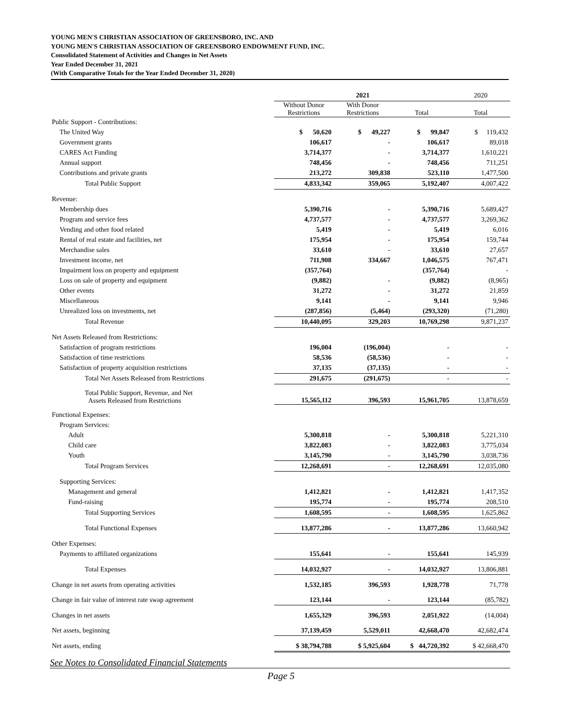YOUNG MEN'S CHRISTIAN ASSOCIATION OF GREENSBORO, INC. AND
YOUNG MEN'S CHRISTIAN ASSOCIATION OF GREENSBORO ENDOWMENT FUND, INC.
Consolidated Statement of Activities and Changes in Net Assets
Year Ended December 31, 2021
(With Comparative Totals for the Year Ended December 31, 2020)
| | 2021 | | | 2020 |
| --- | --- | --- | --- | --- |
| | Without Donor Restrictions | With Donor Restrictions | Total | Total |
| Public Support - Contributions: | | | | |
| The United Way | $ 50,620 | $ 49,227 | $ 99,847 | $ 119,432 |
| Government grants | 106,617 | - | 106,617 | 89,018 |
| CARES Act Funding | 3,714,377 | - | 3,714,377 | 1,610,221 |
| Annual support | 748,456 | - | 748,456 | 711,251 |
| Contributions and private grants | 213,272 | 309,838 | 523,110 | 1,477,500 |
| Total Public Support | 4,833,342 | 359,065 | 5,192,407 | 4,007,422 |
| Revenue: | | | | |
| Membership dues | 5,390,716 | - | 5,390,716 | 5,689,427 |
| Program and service fees | 4,737,577 | - | 4,737,577 | 3,269,362 |
| Vending and other food related | 5,419 | - | 5,419 | 6,016 |
| Rental of real estate and facilities, net | 175,954 | - | 175,954 | 159,744 |
| Merchandise sales | 33,610 | - | 33,610 | 27,657 |
| Investment income, net | 711,908 | 334,667 | 1,046,575 | 767,471 |
| Impairment loss on property and equipment | (357,764) | | (357,764) | - |
| Loss on sale of property and equipment | (9,882) | - | (9,882) | (8,965) |
| Other events | 31,272 | - | 31,272 | 21,859 |
| Miscellaneous | 9,141 | - | 9,141 | 9,946 |
| Unrealized loss on investments, net | (287,856) | (5,464) | (293,320) | (71,280) |
| Total Revenue | 10,440,095 | 329,203 | 10,769,298 | 9,871,237 |
| Net Assets Released from Restrictions: | | | | |
| Satisfaction of program restrictions | 196,004 | (196,004) | - | - |
| Satisfaction of time restrictions | 58,536 | (58,536) | - | - |
| Satisfaction of property acquisition restrictions | 37,135 | (37,135) | - | - |
| Total Net Assets Released from Restrictions | 291,675 | (291,675) | - | - |
| Total Public Support, Revenue, and Net Assets Released from Restrictions | 15,565,112 | 396,593 | 15,961,705 | 13,878,659 |
| Functional Expenses: | | | | |
| Program Services: | | | | |
| Adult | 5,300,818 | - | 5,300,818 | 5,221,310 |
| Child care | 3,822,083 | - | 3,822,083 | 3,775,034 |
| Youth | 3,145,790 | - | 3,145,790 | 3,038,736 |
| Total Program Services | 12,268,691 | - | 12,268,691 | 12,035,080 |
| Supporting Services: | | | | |
| Management and general | 1,412,821 | - | 1,412,821 | 1,417,352 |
| Fund-raising | 195,774 | - | 195,774 | 208,510 |
| Total Supporting Services | 1,608,595 | - | 1,608,595 | 1,625,862 |
| Total Functional Expenses | 13,877,286 | - | 13,877,286 | 13,660,942 |
| Other Expenses: | | | | |
| Payments to affiliated organizations | 155,641 | - | 155,641 | 145,939 |
| Total Expenses | 14,032,927 | - | 14,032,927 | 13,806,881 |
| Change in net assets from operating activities | 1,532,185 | 396,593 | 1,928,778 | 71,778 |
| Change in fair value of interest rate swap agreement | 123,144 | - | 123,144 | (85,782) |
| Changes in net assets | 1,655,329 | 396,593 | 2,051,922 | (14,004) |
| Net assets, beginning | 37,139,459 | 5,529,011 | 42,668,470 | 42,682,474 |
| Net assets, ending | $ 38,794,788 | $ 5,925,604 | $ 44,720,392 | $ 42,668,470 |
See Notes to Consolidated Financial Statements
Page 5